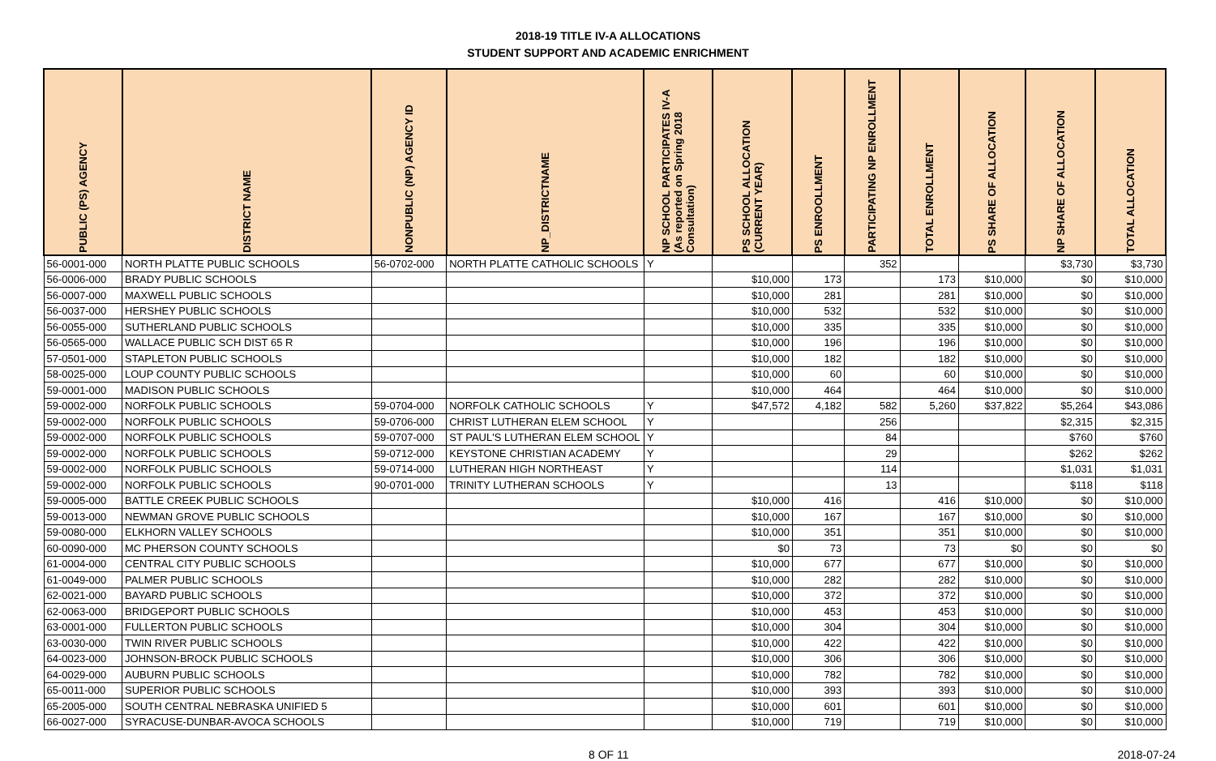2018-19 TITLE IV-A ALLOCATIONS
STUDENT SUPPORT AND ACADEMIC ENRICHMENT
| PUBLIC (PS) AGENCY | DISTRICT NAME | NONPUBLIC (NP) AGENCY ID | NP_DISTRICTNAME | NP SCHOOL PARTICIPATES IV-A (As reported on Spring 2018 Consultation) | PS SCHOOL ALLOCATION (CURRENT YEAR) | PS ENROOLLMENT | PARTICIPATING NP ENROLLMENT | TOTAL ENROLLMENT | PS SHARE OF ALLOCATION | NP SHARE OF ALLOCATION | TOTAL ALLOCATION |
| --- | --- | --- | --- | --- | --- | --- | --- | --- | --- | --- | --- |
| 56-0001-000 | NORTH PLATTE PUBLIC SCHOOLS | 56-0702-000 | NORTH PLATTE CATHOLIC SCHOOLS | Y | | | 352 | | | $3,730 | $3,730 |
| 56-0006-000 | BRADY PUBLIC SCHOOLS | | | | $10,000 | 173 | | 173 | $10,000 | $0 | $10,000 |
| 56-0007-000 | MAXWELL PUBLIC SCHOOLS | | | | $10,000 | 281 | | 281 | $10,000 | $0 | $10,000 |
| 56-0037-000 | HERSHEY PUBLIC SCHOOLS | | | | $10,000 | 532 | | 532 | $10,000 | $0 | $10,000 |
| 56-0055-000 | SUTHERLAND PUBLIC SCHOOLS | | | | $10,000 | 335 | | 335 | $10,000 | $0 | $10,000 |
| 56-0565-000 | WALLACE PUBLIC SCH DIST 65 R | | | | $10,000 | 196 | | 196 | $10,000 | $0 | $10,000 |
| 57-0501-000 | STAPLETON PUBLIC SCHOOLS | | | | $10,000 | 182 | | 182 | $10,000 | $0 | $10,000 |
| 58-0025-000 | LOUP COUNTY PUBLIC SCHOOLS | | | | $10,000 | 60 | | 60 | $10,000 | $0 | $10,000 |
| 59-0001-000 | MADISON PUBLIC SCHOOLS | | | | $10,000 | 464 | | 464 | $10,000 | $0 | $10,000 |
| 59-0002-000 | NORFOLK PUBLIC SCHOOLS | 59-0704-000 | NORFOLK CATHOLIC SCHOOLS | Y | $47,572 | 4,182 | 582 | 5,260 | $37,822 | $5,264 | $43,086 |
| 59-0002-000 | NORFOLK PUBLIC SCHOOLS | 59-0706-000 | CHRIST LUTHERAN ELEM SCHOOL | Y | | | 256 | | | $2,315 | $2,315 |
| 59-0002-000 | NORFOLK PUBLIC SCHOOLS | 59-0707-000 | ST PAUL'S LUTHERAN ELEM SCHOOL | Y | | | 84 | | | $760 | $760 |
| 59-0002-000 | NORFOLK PUBLIC SCHOOLS | 59-0712-000 | KEYSTONE CHRISTIAN ACADEMY | Y | | | 29 | | | $262 | $262 |
| 59-0002-000 | NORFOLK PUBLIC SCHOOLS | 59-0714-000 | LUTHERAN HIGH NORTHEAST | Y | | | 114 | | | $1,031 | $1,031 |
| 59-0002-000 | NORFOLK PUBLIC SCHOOLS | 90-0701-000 | TRINITY LUTHERAN SCHOOLS | Y | | | 13 | | | $118 | $118 |
| 59-0005-000 | BATTLE CREEK PUBLIC SCHOOLS | | | | $10,000 | 416 | | 416 | $10,000 | $0 | $10,000 |
| 59-0013-000 | NEWMAN GROVE PUBLIC SCHOOLS | | | | $10,000 | 167 | | 167 | $10,000 | $0 | $10,000 |
| 59-0080-000 | ELKHORN VALLEY SCHOOLS | | | | $10,000 | 351 | | 351 | $10,000 | $0 | $10,000 |
| 60-0090-000 | MC PHERSON COUNTY SCHOOLS | | | | $0 | 73 | | 73 | $0 | $0 | $0 |
| 61-0004-000 | CENTRAL CITY PUBLIC SCHOOLS | | | | $10,000 | 677 | | 677 | $10,000 | $0 | $10,000 |
| 61-0049-000 | PALMER PUBLIC SCHOOLS | | | | $10,000 | 282 | | 282 | $10,000 | $0 | $10,000 |
| 62-0021-000 | BAYARD PUBLIC SCHOOLS | | | | $10,000 | 372 | | 372 | $10,000 | $0 | $10,000 |
| 62-0063-000 | BRIDGEPORT PUBLIC SCHOOLS | | | | $10,000 | 453 | | 453 | $10,000 | $0 | $10,000 |
| 63-0001-000 | FULLERTON PUBLIC SCHOOLS | | | | $10,000 | 304 | | 304 | $10,000 | $0 | $10,000 |
| 63-0030-000 | TWIN RIVER PUBLIC SCHOOLS | | | | $10,000 | 422 | | 422 | $10,000 | $0 | $10,000 |
| 64-0023-000 | JOHNSON-BROCK PUBLIC SCHOOLS | | | | $10,000 | 306 | | 306 | $10,000 | $0 | $10,000 |
| 64-0029-000 | AUBURN PUBLIC SCHOOLS | | | | $10,000 | 782 | | 782 | $10,000 | $0 | $10,000 |
| 65-0011-000 | SUPERIOR PUBLIC SCHOOLS | | | | $10,000 | 393 | | 393 | $10,000 | $0 | $10,000 |
| 65-2005-000 | SOUTH CENTRAL NEBRASKA UNIFIED 5 | | | | $10,000 | 601 | | 601 | $10,000 | $0 | $10,000 |
| 66-0027-000 | SYRACUSE-DUNBAR-AVOCA SCHOOLS | | | | $10,000 | 719 | | 719 | $10,000 | $0 | $10,000 |
8 OF 11 2018-07-24